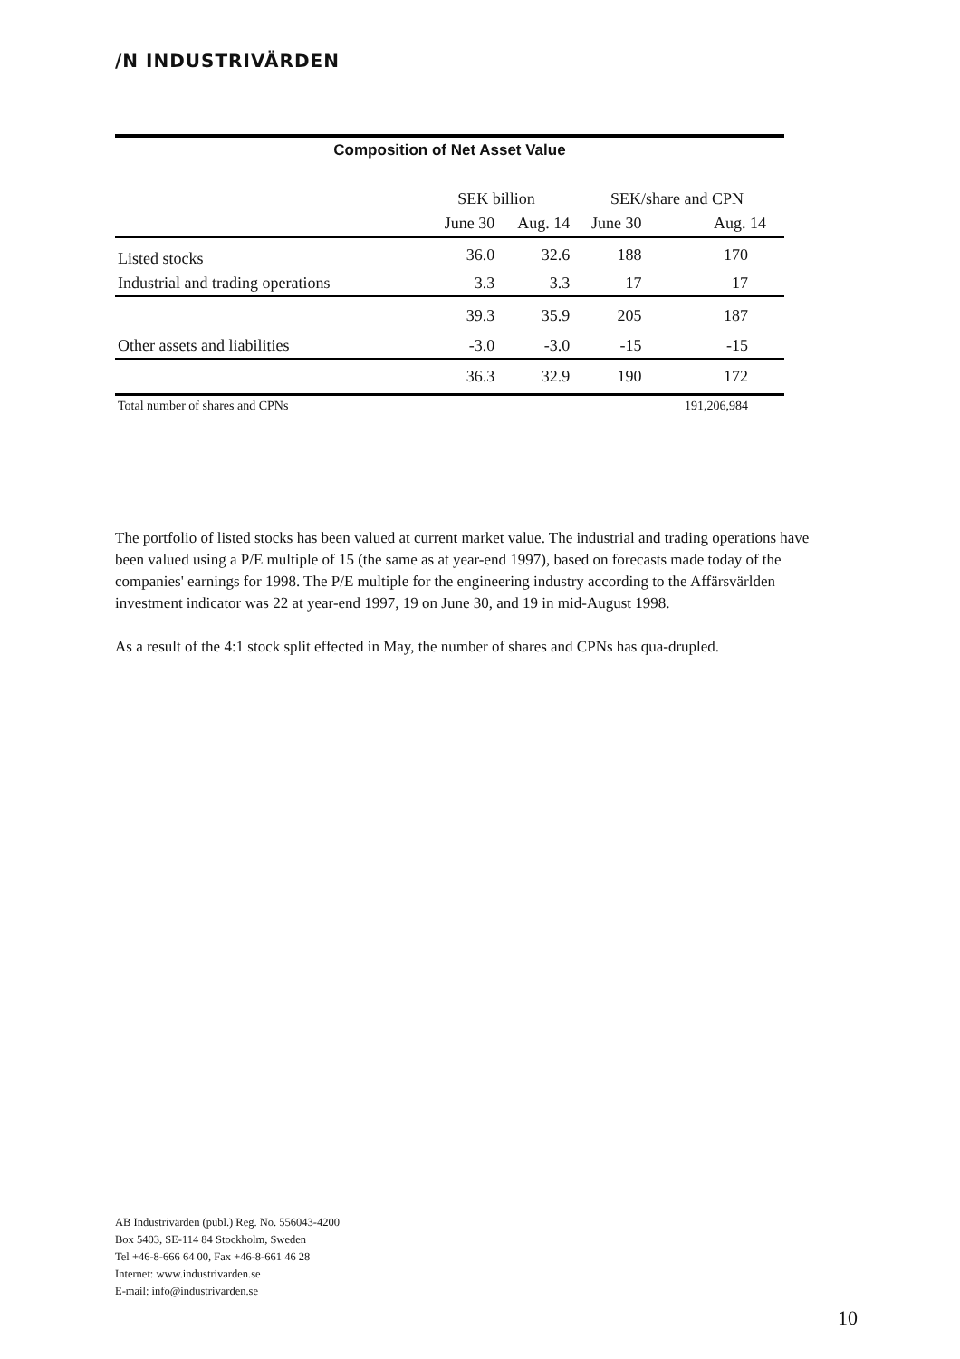/N INDUSTRIVÄRDEN
Composition of Net Asset Value
| | SEK billion | | SEK/share and CPN | |
| --- | --- | --- | --- | --- |
| | June 30 | Aug. 14 | June 30 | Aug. 14 |
| Listed stocks | 36.0 | 32.6 | 188 | 170 |
| Industrial and trading operations | 3.3 | 3.3 | 17 | 17 |
| | 39.3 | 35.9 | 205 | 187 |
| Other assets and liabilities | -3.0 | -3.0 | -15 | -15 |
| | 36.3 | 32.9 | 190 | 172 |
| Total number of shares and CPNs | | | | 191,206,984 |
The portfolio of listed stocks has been valued at current market value. The industrial and trading operations have been valued using a P/E multiple of 15 (the same as at year-end 1997), based on forecasts made today of the companies' earnings for 1998. The P/E multiple for the engineering industry according to the Affärsvärlden investment indicator was 22 at year-end 1997, 19 on June 30, and 19 in mid-August 1998.
As a result of the 4:1 stock split effected in May, the number of shares and CPNs has qua-drupled.
AB Industrivärden (publ.) Reg. No. 556043-4200
Box 5403, SE-114 84 Stockholm, Sweden
Tel +46-8-666 64 00, Fax +46-8-661 46 28
Internet: www.industrivarden.se
E-mail: info@industrivarden.se
10